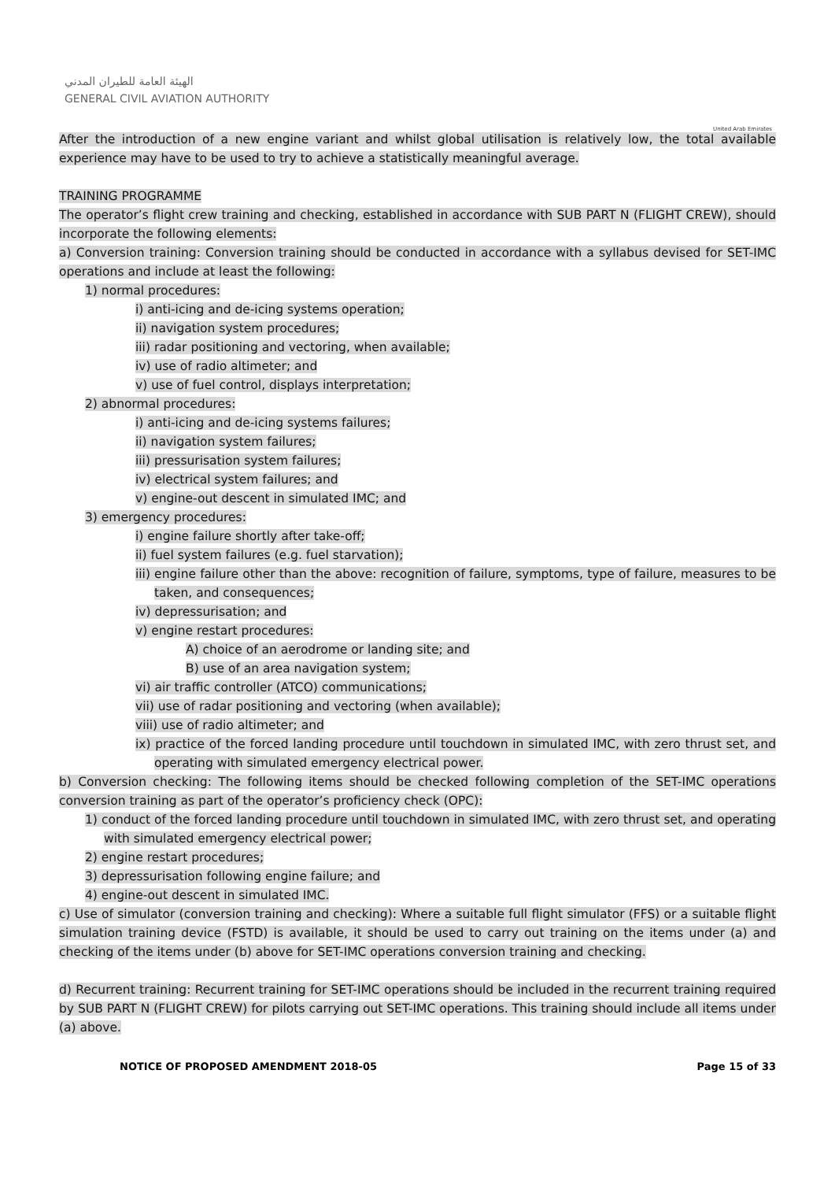الهيئة العامة للطيران المدني
GENERAL CIVIL AVIATION AUTHORITY
United Arab Emirates
After the introduction of a new engine variant and whilst global utilisation is relatively low, the total available experience may have to be used to try to achieve a statistically meaningful average.
TRAINING PROGRAMME
The operator’s flight crew training and checking, established in accordance with SUB PART N (FLIGHT CREW), should incorporate the following elements:
a) Conversion training: Conversion training should be conducted in accordance with a syllabus devised for SET-IMC operations and include at least the following:
1) normal procedures:
i) anti-icing and de-icing systems operation;
ii) navigation system procedures;
iii) radar positioning and vectoring, when available;
iv) use of radio altimeter; and
v) use of fuel control, displays interpretation;
2) abnormal procedures:
i) anti-icing and de-icing systems failures;
ii) navigation system failures;
iii) pressurisation system failures;
iv) electrical system failures; and
v) engine-out descent in simulated IMC; and
3) emergency procedures:
i) engine failure shortly after take-off;
ii) fuel system failures (e.g. fuel starvation);
iii) engine failure other than the above: recognition of failure, symptoms, type of failure, measures to be taken, and consequences;
iv) depressurisation; and
v) engine restart procedures:
A) choice of an aerodrome or landing site; and
B) use of an area navigation system;
vi) air traffic controller (ATCO) communications;
vii) use of radar positioning and vectoring (when available);
viii) use of radio altimeter; and
ix) practice of the forced landing procedure until touchdown in simulated IMC, with zero thrust set, and operating with simulated emergency electrical power.
b) Conversion checking: The following items should be checked following completion of the SET-IMC operations conversion training as part of the operator’s proficiency check (OPC):
1) conduct of the forced landing procedure until touchdown in simulated IMC, with zero thrust set, and operating with simulated emergency electrical power;
2) engine restart procedures;
3) depressurisation following engine failure; and
4) engine-out descent in simulated IMC.
c) Use of simulator (conversion training and checking): Where a suitable full flight simulator (FFS) or a suitable flight simulation training device (FSTD) is available, it should be used to carry out training on the items under (a) and checking of the items under (b) above for SET-IMC operations conversion training and checking.
d) Recurrent training: Recurrent training for SET-IMC operations should be included in the recurrent training required by SUB PART N (FLIGHT CREW) for pilots carrying out SET-IMC operations. This training should include all items under (a) above.
NOTICE OF PROPOSED AMENDMENT 2018-05 Page 15 of 33